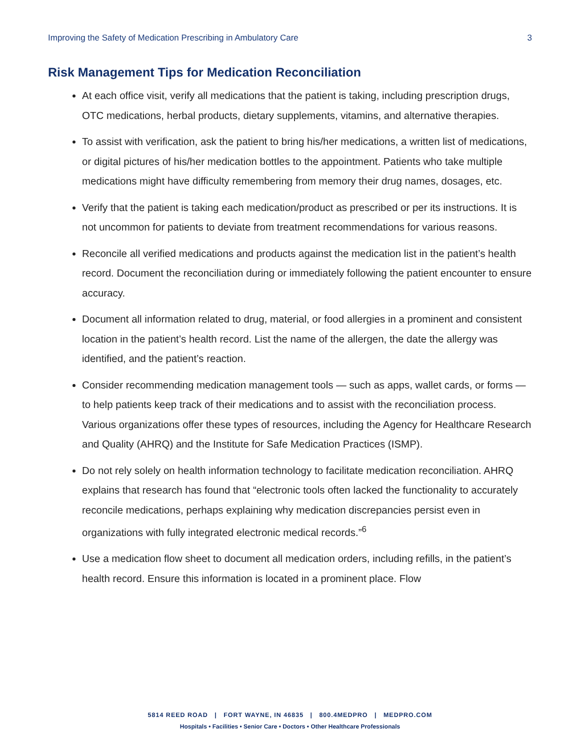Improving the Safety of Medication Prescribing in Ambulatory Care 3
Risk Management Tips for Medication Reconciliation
At each office visit, verify all medications that the patient is taking, including prescription drugs, OTC medications, herbal products, dietary supplements, vitamins, and alternative therapies.
To assist with verification, ask the patient to bring his/her medications, a written list of medications, or digital pictures of his/her medication bottles to the appointment. Patients who take multiple medications might have difficulty remembering from memory their drug names, dosages, etc.
Verify that the patient is taking each medication/product as prescribed or per its instructions. It is not uncommon for patients to deviate from treatment recommendations for various reasons.
Reconcile all verified medications and products against the medication list in the patient’s health record. Document the reconciliation during or immediately following the patient encounter to ensure accuracy.
Document all information related to drug, material, or food allergies in a prominent and consistent location in the patient’s health record. List the name of the allergen, the date the allergy was identified, and the patient’s reaction.
Consider recommending medication management tools — such as apps, wallet cards, or forms — to help patients keep track of their medications and to assist with the reconciliation process. Various organizations offer these types of resources, including the Agency for Healthcare Research and Quality (AHRQ) and the Institute for Safe Medication Practices (ISMP).
Do not rely solely on health information technology to facilitate medication reconciliation. AHRQ explains that research has found that “electronic tools often lacked the functionality to accurately reconcile medications, perhaps explaining why medication discrepancies persist even in organizations with fully integrated electronic medical records.”<sup>6</sup>
Use a medication flow sheet to document all medication orders, including refills, in the patient’s health record. Ensure this information is located in a prominent place. Flow
5814 REED ROAD | FORT WAYNE, IN 46835 | 800.4MEDPRO | MEDPRO.COM
Hospitals • Facilities • Senior Care • Doctors • Other Healthcare Professionals